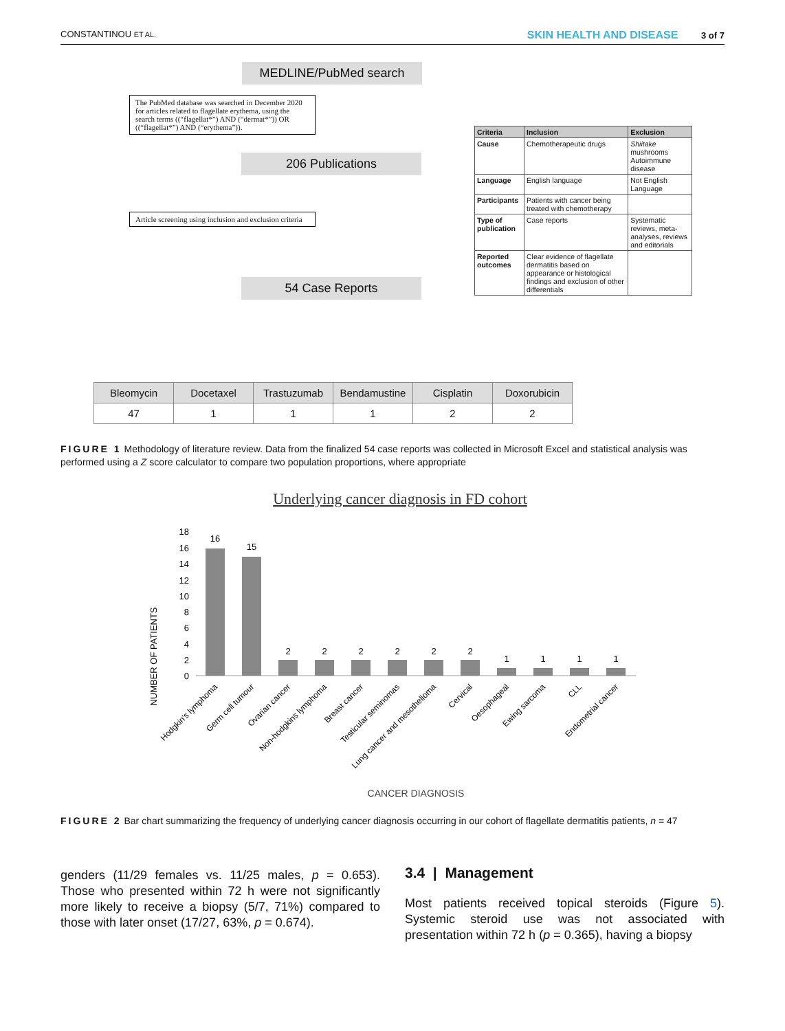CONSTANTINOU ET AL. SKIN HEALTH AND DISEASE 3 of 7
MEDLINE/PubMed search
The PubMed database was searched in December 2020 for articles related to flagellate erythema, using the search terms ((“flagellat*”) AND (“dermat*”)) OR ((“flagellat*”) AND (“erythema”)).
206 Publications
Article screening using inclusion and exclusion criteria
54 Case Reports
| Criteria | Inclusion | Exclusion |
| --- | --- | --- |
| Cause | Chemotherapeutic drugs | Shiitake mushrooms Autoimmune disease |
| Language | English language | Not English Language |
| Participants | Patients with cancer being treated with chemotherapy | |
| Type of publication | Case reports | Systematic reviews, meta-analyses, reviews and editorials |
| Reported outcomes | Clear evidence of flagellate dermatitis based on appearance or histological findings and exclusion of other differentials | |
| Bleomycin | Docetaxel | Trastuzumab | Bendamustine | Cisplatin | Doxorubicin |
| --- | --- | --- | --- | --- | --- |
| 47 | 1 | 1 | 1 | 2 | 2 |
FIGURE 1 Methodology of literature review. Data from the finalized 54 case reports was collected in Microsoft Excel and statistical analysis was performed using a Z score calculator to compare two population proportions, where appropriate
Underlying cancer diagnosis in FD cohort
NUMBER OF PATIENTS
18
16
14
12
10
8
6
4
2
0
16
15
2
2
2
2
2
2
1
1
1
1
Hodgkin's lymphoma
Germ cell tumour
Ovarian cancer
Non-hodgkins lymphoma
Breast cancer
Testicular seminomas
Lung cancer and mesothelioma
Cervical
Oesophageal
Ewing sarcoma
CLL
Endometrial cancer
CANCER DIAGNOSIS
FIGURE 2 Bar chart summarizing the frequency of underlying cancer diagnosis occurring in our cohort of flagellate dermatitis patients, n = 47
genders (11/29 females vs. 11/25 males, p = 0.653). Those who presented within 72 h were not significantly more likely to receive a biopsy (5/7, 71%) compared to those with later onset (17/27, 63%, p = 0.674).
3.4 | Management
Most patients received topical steroids (Figure 5). Systemic steroid use was not associated with presentation within 72 h (p = 0.365), having a biopsy